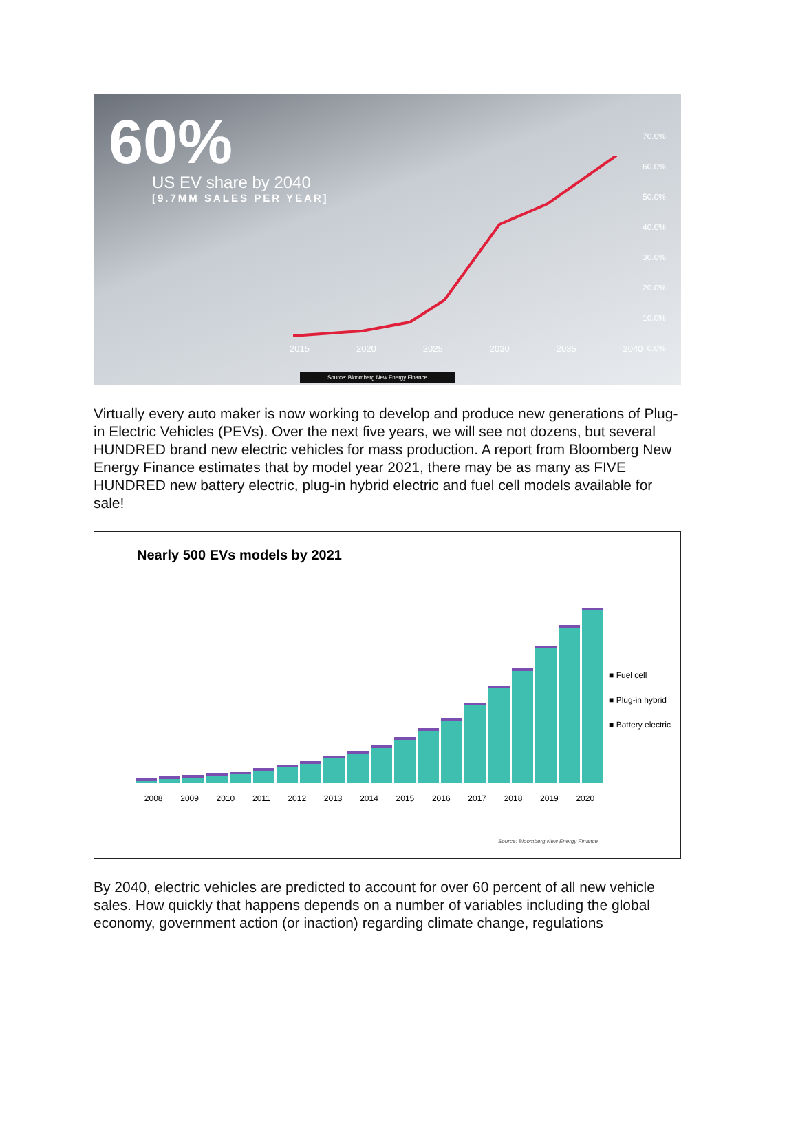60%
US EV share by 2040
[9.7MM SALES PER YEAR]
70.0%
60.0%
50.0%
40.0%
30.0%
20.0%
10.0%
0.0%
2015 2020 2025 2030 2035 2040
Source: Bloomberg New Energy Finance
Virtually every auto maker is now working to develop and produce new generations of Plug-in Electric Vehicles (PEVs). Over the next five years, we will see not dozens, but several HUNDRED brand new electric vehicles for mass production. A report from Bloomberg New Energy Finance estimates that by model year 2021, there may be as many as FIVE HUNDRED new battery electric, plug-in hybrid electric and fuel cell models available for sale!
Nearly 500 EVs models by 2021
■ Fuel cell
■ Plug-in hybrid
■ Battery electric
2008 2009 2010 2011 2012 2013 2014 2015 2016 2017 2018 2019 2020
Source: Bloomberg New Energy Finance
By 2040, electric vehicles are predicted to account for over 60 percent of all new vehicle sales. How quickly that happens depends on a number of variables including the global economy, government action (or inaction) regarding climate change, regulations